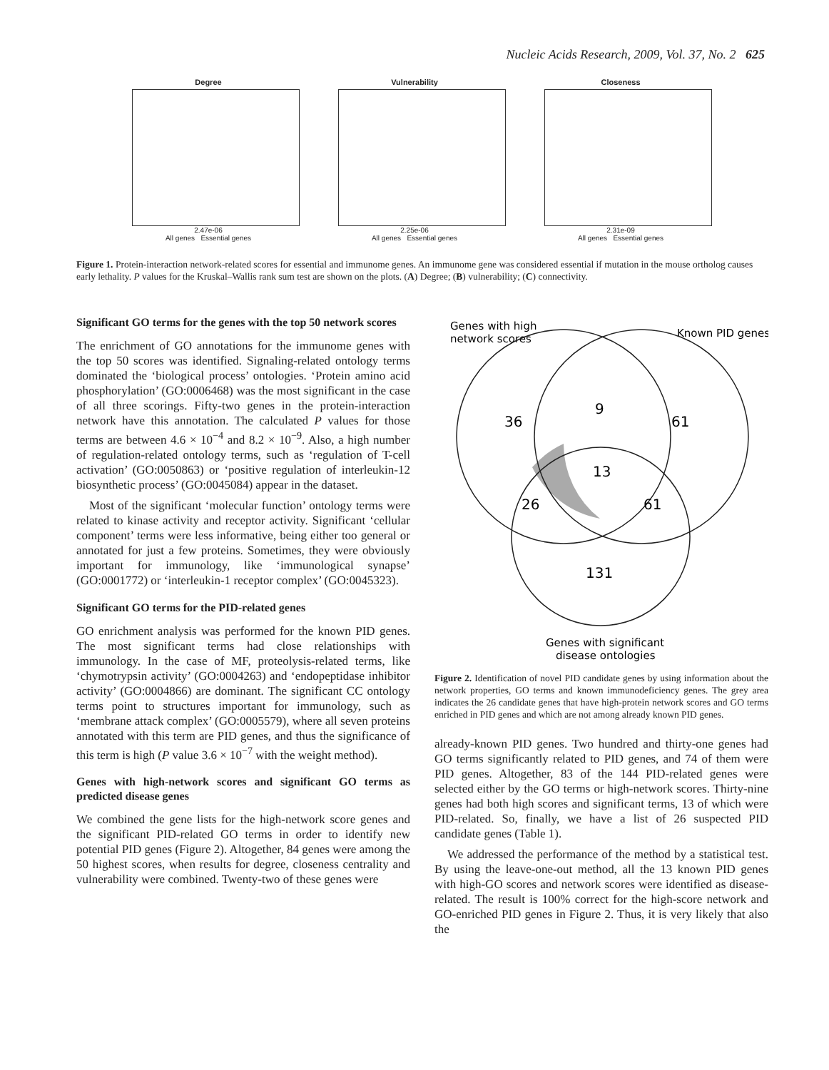Nucleic Acids Research, 2009, Vol. 37, No. 2 625
Degree
2.47e-06
All genes Essential genes
Vulnerability
2.25e-06
All genes Essential genes
Closeness
2.31e-09
All genes Essential genes
Figure 1. Protein-interaction network-related scores for essential and immunome genes. An immunome gene was considered essential if mutation in the mouse ortholog causes early lethality. P values for the Kruskal–Wallis rank sum test are shown on the plots. (A) Degree; (B) vulnerability; (C) connectivity.
Significant GO terms for the genes with the top 50 network scores
The enrichment of GO annotations for the immunome genes with the top 50 scores was identified. Signaling-related ontology terms dominated the ‘biological process’ ontologies. ‘Protein amino acid phosphorylation’ (GO:0006468) was the most significant in the case of all three scorings. Fifty-two genes in the protein-interaction network have this annotation. The calculated P values for those terms are between 4.6 × 10<sup>−4</sup> and 8.2 × 10<sup>−9</sup>. Also, a high number of regulation-related ontology terms, such as ‘regulation of T-cell activation’ (GO:0050863) or ‘positive regulation of interleukin-12 biosynthetic process’ (GO:0045084) appear in the dataset.
Most of the significant ‘molecular function’ ontology terms were related to kinase activity and receptor activity. Significant ‘cellular component’ terms were less informative, being either too general or annotated for just a few proteins. Sometimes, they were obviously important for immunology, like ‘immunological synapse’ (GO:0001772) or ‘interleukin-1 receptor complex’ (GO:0045323).
Significant GO terms for the PID-related genes
GO enrichment analysis was performed for the known PID genes. The most significant terms had close relationships with immunology. In the case of MF, proteolysis-related terms, like ‘chymotrypsin activity’ (GO:0004263) and ‘endopeptidase inhibitor activity’ (GO:0004866) are dominant. The significant CC ontology terms point to structures important for immunology, such as ‘membrane attack complex’ (GO:0005579), where all seven proteins annotated with this term are PID genes, and thus the significance of this term is high (P value 3.6 × 10<sup>−7</sup> with the weight method).
Genes with high-network scores and significant GO terms as predicted disease genes
We combined the gene lists for the high-network score genes and the significant PID-related GO terms in order to identify new potential PID genes (Figure 2). Altogether, 84 genes were among the 50 highest scores, when results for degree, closeness centrality and vulnerability were combined. Twenty-two of these genes were
Genes with high
network scores
Known PID genes
36
9
61
13
26
61
131
Genes with significant
disease ontologies
Figure 2. Identification of novel PID candidate genes by using information about the network properties, GO terms and known immunodeficiency genes. The grey area indicates the 26 candidate genes that have high-protein network scores and GO terms enriched in PID genes and which are not among already known PID genes.
already-known PID genes. Two hundred and thirty-one genes had GO terms significantly related to PID genes, and 74 of them were PID genes. Altogether, 83 of the 144 PID-related genes were selected either by the GO terms or high-network scores. Thirty-nine genes had both high scores and significant terms, 13 of which were PID-related. So, finally, we have a list of 26 suspected PID candidate genes (Table 1).
We addressed the performance of the method by a statistical test. By using the leave-one-out method, all the 13 known PID genes with high-GO scores and network scores were identified as disease-related. The result is 100% correct for the high-score network and GO-enriched PID genes in Figure 2. Thus, it is very likely that also the